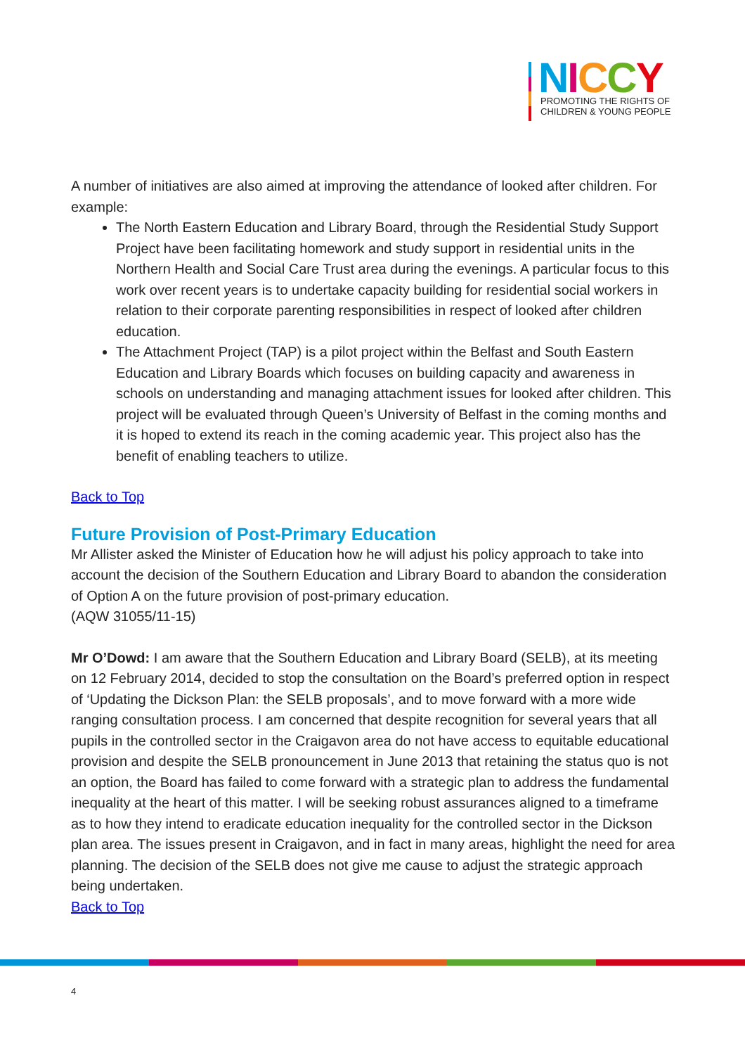NICCY
PROMOTING THE RIGHTS OF
CHILDREN & YOUNG PEOPLE
A number of initiatives are also aimed at improving the attendance of looked after children. For example:
The North Eastern Education and Library Board, through the Residential Study Support Project have been facilitating homework and study support in residential units in the Northern Health and Social Care Trust area during the evenings. A particular focus to this work over recent years is to undertake capacity building for residential social workers in relation to their corporate parenting responsibilities in respect of looked after children education.
The Attachment Project (TAP) is a pilot project within the Belfast and South Eastern Education and Library Boards which focuses on building capacity and awareness in schools on understanding and managing attachment issues for looked after children. This project will be evaluated through Queen’s University of Belfast in the coming months and it is hoped to extend its reach in the coming academic year. This project also has the benefit of enabling teachers to utilize.
Back to Top
Future Provision of Post-Primary Education
Mr Allister asked the Minister of Education how he will adjust his policy approach to take into account the decision of the Southern Education and Library Board to abandon the consideration of Option A on the future provision of post-primary education.
(AQW 31055/11-15)
Mr O’Dowd: I am aware that the Southern Education and Library Board (SELB), at its meeting on 12 February 2014, decided to stop the consultation on the Board’s preferred option in respect of ‘Updating the Dickson Plan: the SELB proposals’, and to move forward with a more wide ranging consultation process. I am concerned that despite recognition for several years that all pupils in the controlled sector in the Craigavon area do not have access to equitable educational provision and despite the SELB pronouncement in June 2013 that retaining the status quo is not an option, the Board has failed to come forward with a strategic plan to address the fundamental inequality at the heart of this matter. I will be seeking robust assurances aligned to a timeframe as to how they intend to eradicate education inequality for the controlled sector in the Dickson plan area. The issues present in Craigavon, and in fact in many areas, highlight the need for area planning. The decision of the SELB does not give me cause to adjust the strategic approach being undertaken.
Back to Top
4